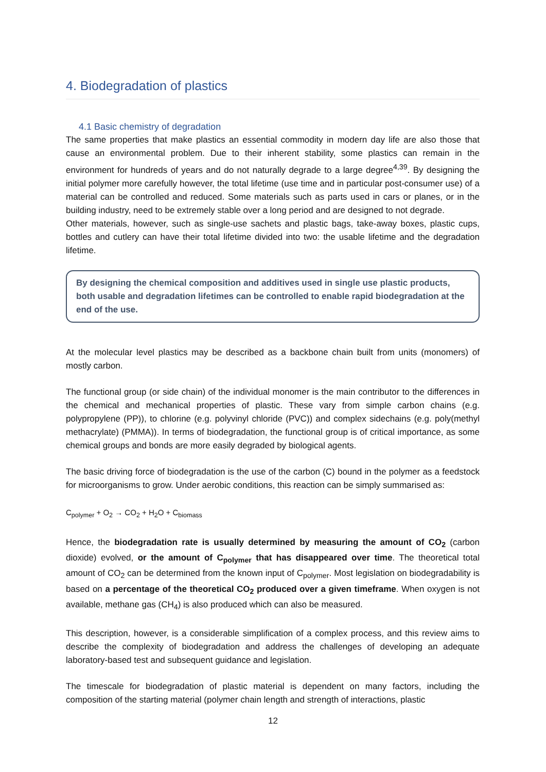4. Biodegradation of plastics
4.1 Basic chemistry of degradation
The same properties that make plastics an essential commodity in modern day life are also those that cause an environmental problem. Due to their inherent stability, some plastics can remain in the environment for hundreds of years and do not naturally degrade to a large degree<sup>4,39</sup>. By designing the initial polymer more carefully however, the total lifetime (use time and in particular post-consumer use) of a material can be controlled and reduced. Some materials such as parts used in cars or planes, or in the building industry, need to be extremely stable over a long period and are designed to not degrade.
Other materials, however, such as single-use sachets and plastic bags, take-away boxes, plastic cups, bottles and cutlery can have their total lifetime divided into two: the usable lifetime and the degradation lifetime.
By designing the chemical composition and additives used in single use plastic products, both usable and degradation lifetimes can be controlled to enable rapid biodegradation at the end of the use.
At the molecular level plastics may be described as a backbone chain built from units (monomers) of mostly carbon.
The functional group (or side chain) of the individual monomer is the main contributor to the differences in the chemical and mechanical properties of plastic. These vary from simple carbon chains (e.g. polypropylene (PP)), to chlorine (e.g. polyvinyl chloride (PVC)) and complex sidechains (e.g. poly(methyl methacrylate) (PMMA)). In terms of biodegradation, the functional group is of critical importance, as some chemical groups and bonds are more easily degraded by biological agents.
The basic driving force of biodegradation is the use of the carbon (C) bound in the polymer as a feedstock for microorganisms to grow. Under aerobic conditions, this reaction can be simply summarised as:
C<sub>polymer</sub> + O<sub>2</sub> → CO<sub>2</sub> + H<sub>2</sub>O + C<sub>biomass</sub>
Hence, the biodegradation rate is usually determined by measuring the amount of CO<sub>2</sub> (carbon dioxide) evolved, or the amount of C<sub>polymer</sub> that has disappeared over time. The theoretical total amount of CO<sub>2</sub> can be determined from the known input of C<sub>polymer</sub>. Most legislation on biodegradability is based on a percentage of the theoretical CO<sub>2</sub> produced over a given timeframe. When oxygen is not available, methane gas (CH<sub>4</sub>) is also produced which can also be measured.
This description, however, is a considerable simplification of a complex process, and this review aims to describe the complexity of biodegradation and address the challenges of developing an adequate laboratory-based test and subsequent guidance and legislation.
The timescale for biodegradation of plastic material is dependent on many factors, including the composition of the starting material (polymer chain length and strength of interactions, plastic
12